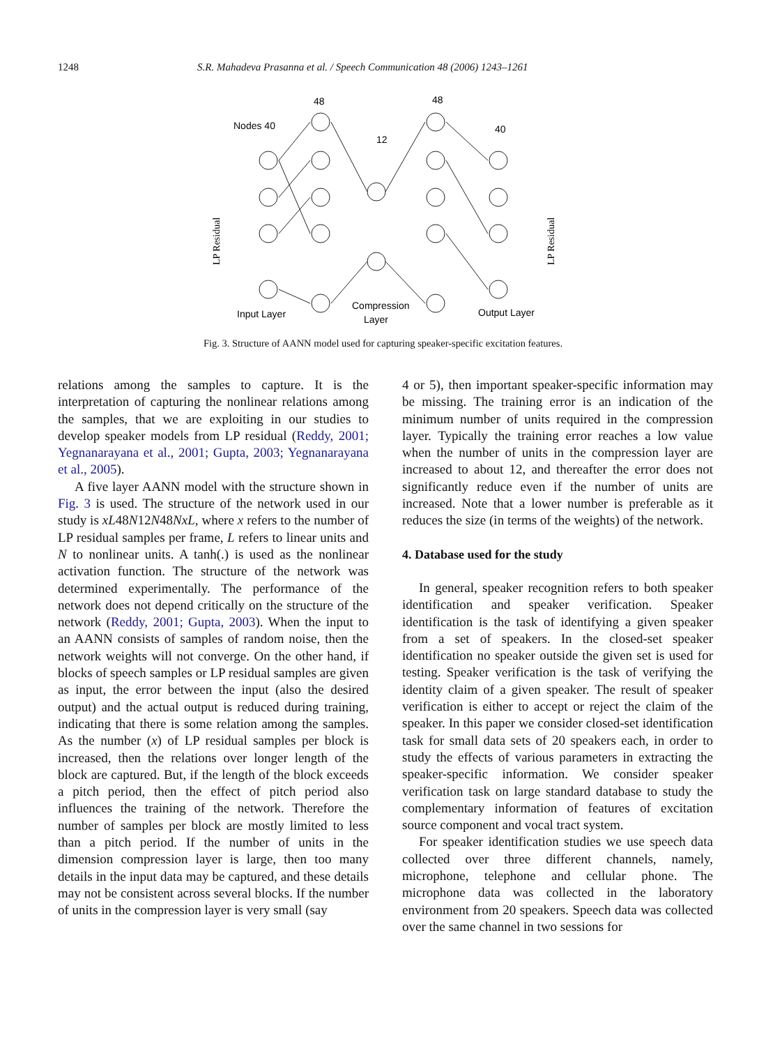1248 S.R. Mahadeva Prasanna et al. / Speech Communication 48 (2006) 1243–1261
Nodes 40
48
12
48
40
Input Layer
Compression
Layer
Output Layer
LP Residual
LP Residual
Fig. 3. Structure of AANN model used for capturing speaker-specific excitation features.
relations among the samples to capture. It is the interpretation of capturing the nonlinear relations among the samples, that we are exploiting in our studies to develop speaker models from LP residual (Reddy, 2001; Yegnanarayana et al., 2001; Gupta, 2003; Yegnanarayana et al., 2005).
A five layer AANN model with the structure shown in Fig. 3 is used. The structure of the network used in our study is xL48N12N48NxL, where x refers to the number of LP residual samples per frame, L refers to linear units and N to nonlinear units. A tanh(.) is used as the nonlinear activation function. The structure of the network was determined experimentally. The performance of the network does not depend critically on the structure of the network (Reddy, 2001; Gupta, 2003). When the input to an AANN consists of samples of random noise, then the network weights will not converge. On the other hand, if blocks of speech samples or LP residual samples are given as input, the error between the input (also the desired output) and the actual output is reduced during training, indicating that there is some relation among the samples. As the number (x) of LP residual samples per block is increased, then the relations over longer length of the block are captured. But, if the length of the block exceeds a pitch period, then the effect of pitch period also influences the training of the network. Therefore the number of samples per block are mostly limited to less than a pitch period. If the number of units in the dimension compression layer is large, then too many details in the input data may be captured, and these details may not be consistent across several blocks. If the number of units in the compression layer is very small (say
4 or 5), then important speaker-specific information may be missing. The training error is an indication of the minimum number of units required in the compression layer. Typically the training error reaches a low value when the number of units in the compression layer are increased to about 12, and thereafter the error does not significantly reduce even if the number of units are increased. Note that a lower number is preferable as it reduces the size (in terms of the weights) of the network.
4. Database used for the study
In general, speaker recognition refers to both speaker identification and speaker verification. Speaker identification is the task of identifying a given speaker from a set of speakers. In the closed-set speaker identification no speaker outside the given set is used for testing. Speaker verification is the task of verifying the identity claim of a given speaker. The result of speaker verification is either to accept or reject the claim of the speaker. In this paper we consider closed-set identification task for small data sets of 20 speakers each, in order to study the effects of various parameters in extracting the speaker-specific information. We consider speaker verification task on large standard database to study the complementary information of features of excitation source component and vocal tract system.
For speaker identification studies we use speech data collected over three different channels, namely, microphone, telephone and cellular phone. The microphone data was collected in the laboratory environment from 20 speakers. Speech data was collected over the same channel in two sessions for